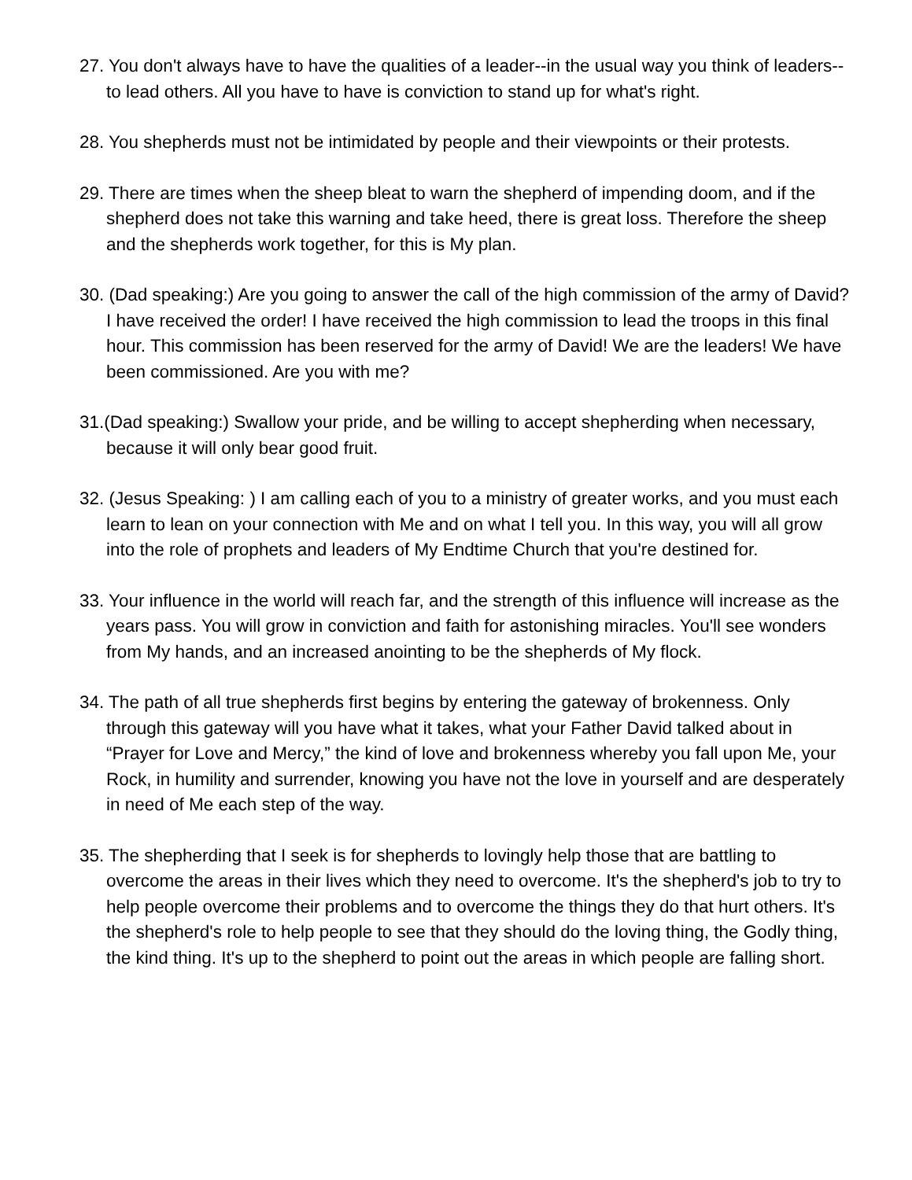27. You don't always have to have the qualities of a leader--in the usual way you think of leaders--to lead others. All you have to have is conviction to stand up for what's right.
28. You shepherds must not be intimidated by people and their viewpoints or their protests.
29. There are times when the sheep bleat to warn the shepherd of impending doom, and if the shepherd does not take this warning and take heed, there is great loss. Therefore the sheep and the shepherds work together, for this is My plan.
30. (Dad speaking:) Are you going to answer the call of the high commission of the army of David? I have received the order! I have received the high commission to lead the troops in this final hour. This commission has been reserved for the army of David! We are the leaders! We have been commissioned. Are you with me?
31.(Dad speaking:) Swallow your pride, and be willing to accept shepherding when necessary, because it will only bear good fruit.
32. (Jesus Speaking: ) I am calling each of you to a ministry of greater works, and you must each learn to lean on your connection with Me and on what I tell you. In this way, you will all grow into the role of prophets and leaders of My Endtime Church that you're destined for.
33. Your influence in the world will reach far, and the strength of this influence will increase as the years pass. You will grow in conviction and faith for astonishing miracles. You'll see wonders from My hands, and an increased anointing to be the shepherds of My flock.
34. The path of all true shepherds first begins by entering the gateway of brokenness. Only through this gateway will you have what it takes, what your Father David talked about in “Prayer for Love and Mercy,” the kind of love and brokenness whereby you fall upon Me, your Rock, in humility and surrender, knowing you have not the love in yourself and are desperately in need of Me each step of the way.
35. The shepherding that I seek is for shepherds to lovingly help those that are battling to overcome the areas in their lives which they need to overcome. It's the shepherd's job to try to help people overcome their problems and to overcome the things they do that hurt others. It's the shepherd's role to help people to see that they should do the loving thing, the Godly thing, the kind thing. It's up to the shepherd to point out the areas in which people are falling short.